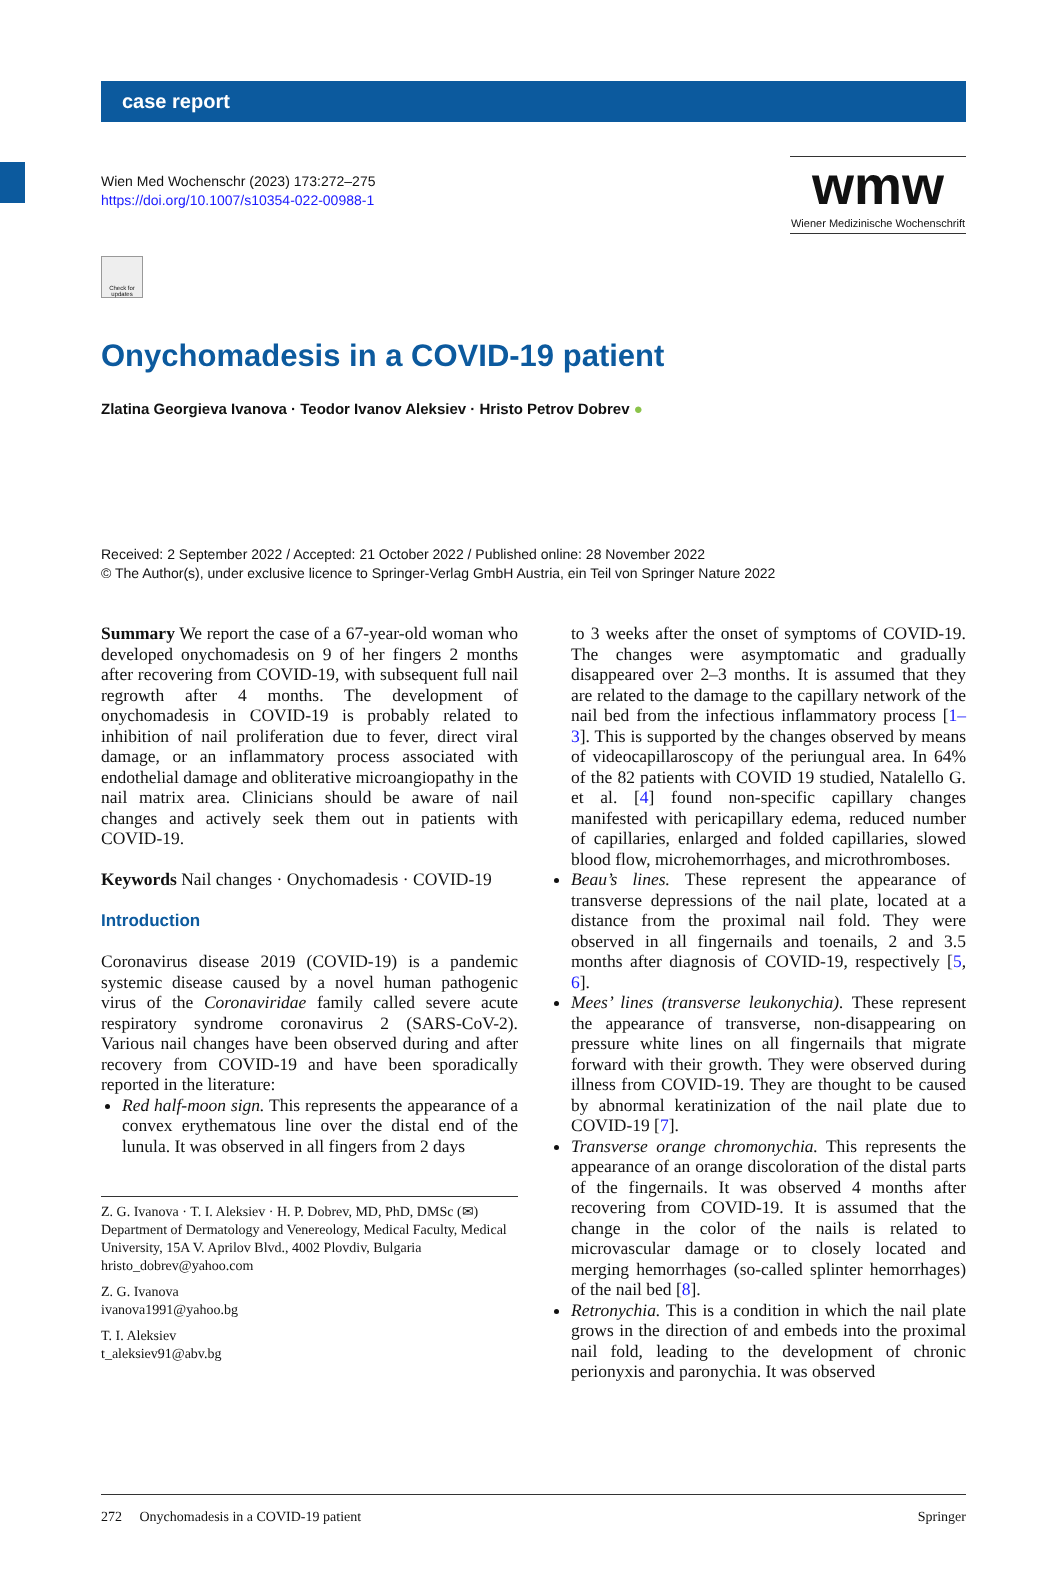case report
Wien Med Wochenschr (2023) 173:272–275
https://doi.org/10.1007/s10354-022-00988-1
wmw
Wiener Medizinische Wochenschrift
Check for updates
Onychomadesis in a COVID-19 patient
Zlatina Georgieva Ivanova · Teodor Ivanov Aleksiev · Hristo Petrov Dobrev ●
Received: 2 September 2022 / Accepted: 21 October 2022 / Published online: 28 November 2022
© The Author(s), under exclusive licence to Springer-Verlag GmbH Austria, ein Teil von Springer Nature 2022
Summary We report the case of a 67-year-old woman who developed onychomadesis on 9 of her fingers 2 months after recovering from COVID-19, with subsequent full nail regrowth after 4 months. The development of onychomadesis in COVID-19 is probably related to inhibition of nail proliferation due to fever, direct viral damage, or an inflammatory process associated with endothelial damage and obliterative microangiopathy in the nail matrix area. Clinicians should be aware of nail changes and actively seek them out in patients with COVID-19.
Keywords Nail changes · Onychomadesis · COVID-19
Introduction
Coronavirus disease 2019 (COVID-19) is a pandemic systemic disease caused by a novel human pathogenic virus of the Coronaviridae family called severe acute respiratory syndrome coronavirus 2 (SARS-CoV-2). Various nail changes have been observed during and after recovery from COVID-19 and have been sporadically reported in the literature:
Red half-moon sign. This represents the appearance of a convex erythematous line over the distal end of the lunula. It was observed in all fingers from 2 days
Z. G. Ivanova · T. I. Aleksiev · H. P. Dobrev, MD, PhD, DMSc (✉)
Department of Dermatology and Venereology, Medical Faculty, Medical University, 15A V. Aprilov Blvd., 4002 Plovdiv, Bulgaria
hristo_dobrev@yahoo.com
Z. G. Ivanova
ivanova1991@yahoo.bg
T. I. Aleksiev
t_aleksiev91@abv.bg
to 3 weeks after the onset of symptoms of COVID-19. The changes were asymptomatic and gradually disappeared over 2–3 months. It is assumed that they are related to the damage to the capillary network of the nail bed from the infectious inflammatory process [1–3]. This is supported by the changes observed by means of videocapillaroscopy of the periungual area. In 64% of the 82 patients with COVID 19 studied, Natalello G. et al. [4] found non-specific capillary changes manifested with pericapillary edema, reduced number of capillaries, enlarged and folded capillaries, slowed blood flow, microhemorrhages, and microthromboses.
Beau’s lines. These represent the appearance of transverse depressions of the nail plate, located at a distance from the proximal nail fold. They were observed in all fingernails and toenails, 2 and 3.5 months after diagnosis of COVID-19, respectively [5, 6].
Mees’ lines (transverse leukonychia). These represent the appearance of transverse, non-disappearing on pressure white lines on all fingernails that migrate forward with their growth. They were observed during illness from COVID-19. They are thought to be caused by abnormal keratinization of the nail plate due to COVID-19 [7].
Transverse orange chromonychia. This represents the appearance of an orange discoloration of the distal parts of the fingernails. It was observed 4 months after recovering from COVID-19. It is assumed that the change in the color of the nails is related to microvascular damage or to closely located and merging hemorrhages (so-called splinter hemorrhages) of the nail bed [8].
Retronychia. This is a condition in which the nail plate grows in the direction of and embeds into the proximal nail fold, leading to the development of chronic perionyxis and paronychia. It was observed
272 Onychomadesis in a COVID-19 patient Springer